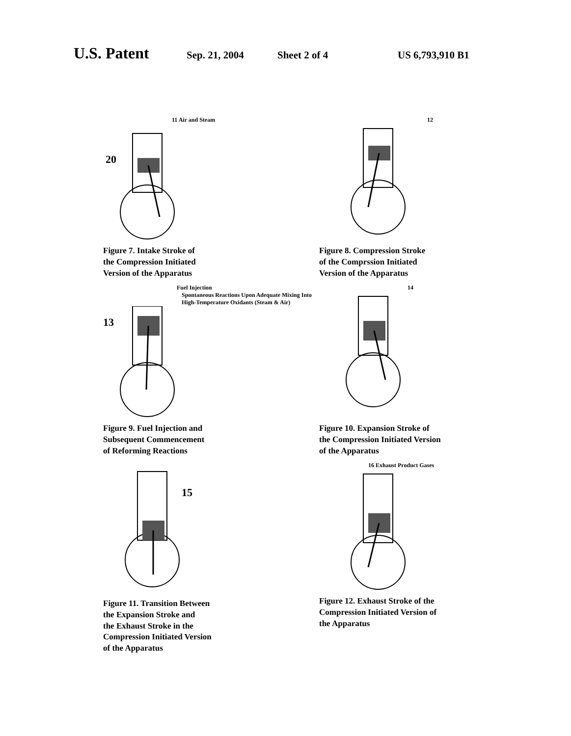U.S. Patent
Sep. 21, 2004 Sheet 2 of 4 US 6,793,910 B1
11 Air and Steam
20
Figure 7. Intake Stroke of
the Compression Initiated
Version of the Apparatus
12
Figure 8. Compression Stroke
of the Comprssion Initiated
Version of the Apparatus
Fuel Injection
Spontaneous Reactions Upon Adequate Mixing Into High-Temperature Oxidants (Steam & Air)
13
Figure 9. Fuel Injection and
Subsequent Commencement
of Reforming Reactions
14
Figure 10. Expansion Stroke of
the Compression Initiated Version
of the Apparatus
15
Figure 11. Transition Between
the Expansion Stroke and
the Exhaust Stroke in the
Compression Initiated Version
of the Apparatus
16 Exhaust Product Gases
Figure 12. Exhaust Stroke of the
Compression Initiated Version of
the Apparatus